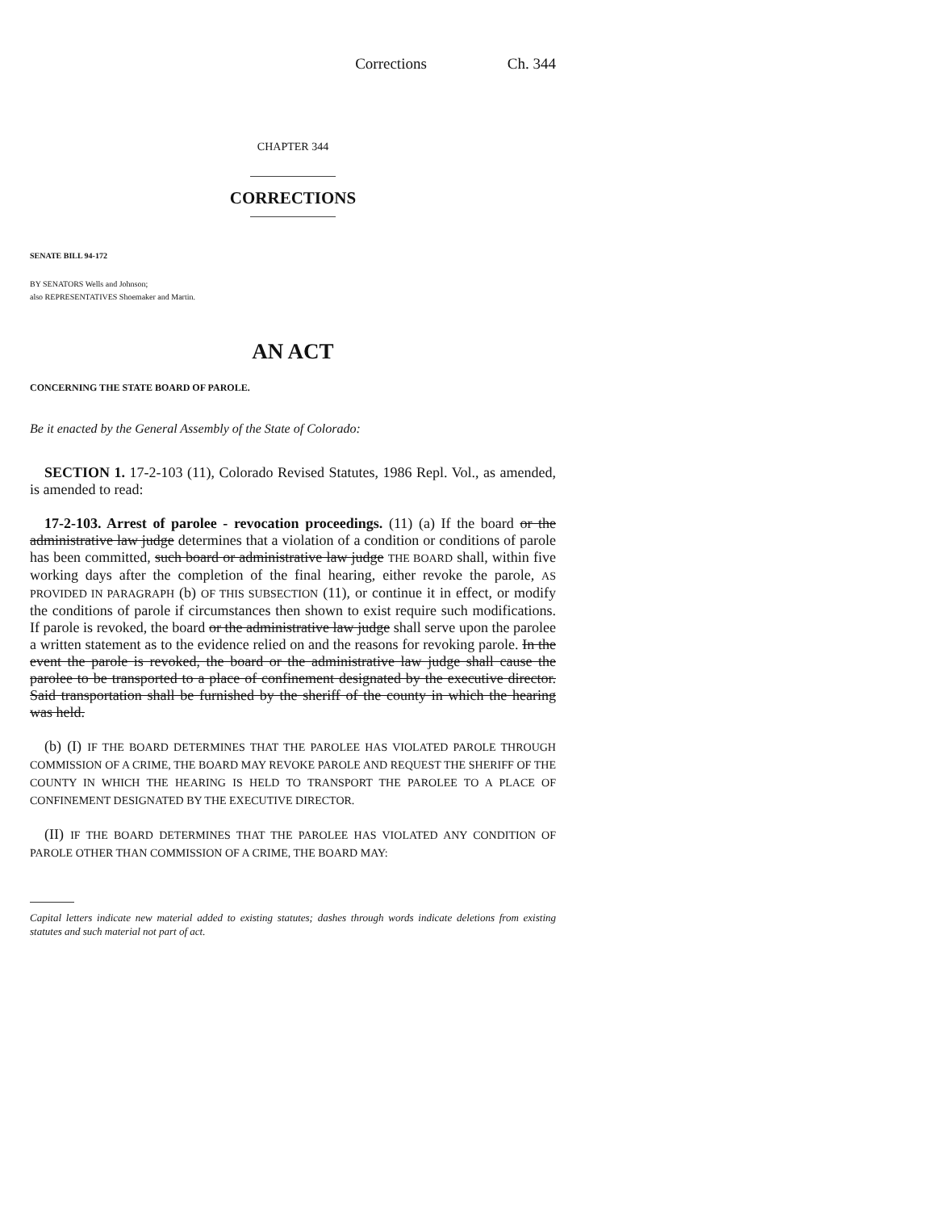Corrections Ch. 344
CHAPTER 344
CORRECTIONS
SENATE BILL 94-172
BY SENATORS Wells and Johnson;
also REPRESENTATIVES Shoemaker and Martin.
AN ACT
CONCERNING THE STATE BOARD OF PAROLE.
Be it enacted by the General Assembly of the State of Colorado:
SECTION 1. 17-2-103 (11), Colorado Revised Statutes, 1986 Repl. Vol., as amended, is amended to read:
17-2-103. Arrest of parolee - revocation proceedings. (11) (a) If the board or the administrative law judge determines that a violation of a condition or conditions of parole has been committed, such board or administrative law judge THE BOARD shall, within five working days after the completion of the final hearing, either revoke the parole, AS PROVIDED IN PARAGRAPH (b) OF THIS SUBSECTION (11), or continue it in effect, or modify the conditions of parole if circumstances then shown to exist require such modifications. If parole is revoked, the board or the administrative law judge shall serve upon the parolee a written statement as to the evidence relied on and the reasons for revoking parole. In the event the parole is revoked, the board or the administrative law judge shall cause the parolee to be transported to a place of confinement designated by the executive director. Said transportation shall be furnished by the sheriff of the county in which the hearing was held.
(b) (I) IF THE BOARD DETERMINES THAT THE PAROLEE HAS VIOLATED PAROLE THROUGH COMMISSION OF A CRIME, THE BOARD MAY REVOKE PAROLE AND REQUEST THE SHERIFF OF THE COUNTY IN WHICH THE HEARING IS HELD TO TRANSPORT THE PAROLEE TO A PLACE OF CONFINEMENT DESIGNATED BY THE EXECUTIVE DIRECTOR.
(II) IF THE BOARD DETERMINES THAT THE PAROLEE HAS VIOLATED ANY CONDITION OF PAROLE OTHER THAN COMMISSION OF A CRIME, THE BOARD MAY:
Capital letters indicate new material added to existing statutes; dashes through words indicate deletions from existing statutes and such material not part of act.